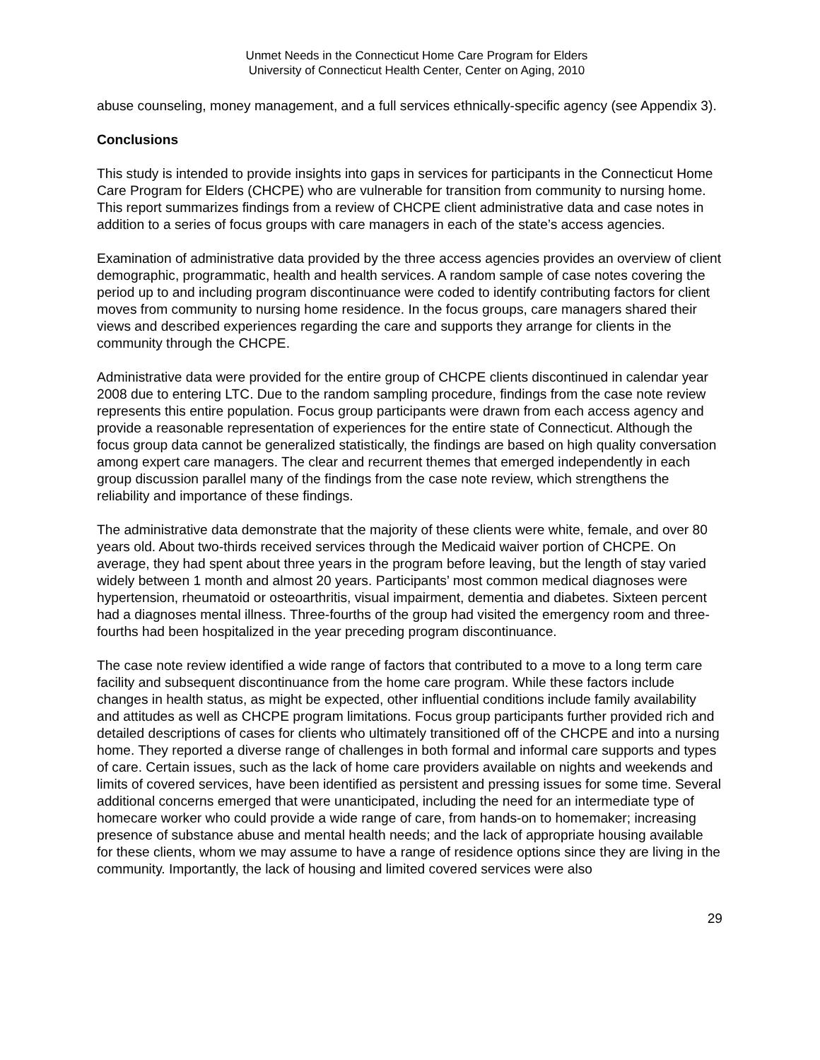Unmet Needs in the Connecticut Home Care Program for Elders
University of Connecticut Health Center, Center on Aging, 2010
abuse counseling, money management, and a full services ethnically-specific agency (see Appendix 3).
Conclusions
This study is intended to provide insights into gaps in services for participants in the Connecticut Home Care Program for Elders (CHCPE) who are vulnerable for transition from community to nursing home. This report summarizes findings from a review of CHCPE client administrative data and case notes in addition to a series of focus groups with care managers in each of the state’s access agencies.
Examination of administrative data provided by the three access agencies provides an overview of client demographic, programmatic, health and health services. A random sample of case notes covering the period up to and including program discontinuance were coded to identify contributing factors for client moves from community to nursing home residence. In the focus groups, care managers shared their views and described experiences regarding the care and supports they arrange for clients in the community through the CHCPE.
Administrative data were provided for the entire group of CHCPE clients discontinued in calendar year 2008 due to entering LTC. Due to the random sampling procedure, findings from the case note review represents this entire population. Focus group participants were drawn from each access agency and provide a reasonable representation of experiences for the entire state of Connecticut. Although the focus group data cannot be generalized statistically, the findings are based on high quality conversation among expert care managers. The clear and recurrent themes that emerged independently in each group discussion parallel many of the findings from the case note review, which strengthens the reliability and importance of these findings.
The administrative data demonstrate that the majority of these clients were white, female, and over 80 years old. About two-thirds received services through the Medicaid waiver portion of CHCPE. On average, they had spent about three years in the program before leaving, but the length of stay varied widely between 1 month and almost 20 years. Participants’ most common medical diagnoses were hypertension, rheumatoid or osteoarthritis, visual impairment, dementia and diabetes. Sixteen percent had a diagnoses mental illness. Three-fourths of the group had visited the emergency room and three-fourths had been hospitalized in the year preceding program discontinuance.
The case note review identified a wide range of factors that contributed to a move to a long term care facility and subsequent discontinuance from the home care program. While these factors include changes in health status, as might be expected, other influential conditions include family availability and attitudes as well as CHCPE program limitations. Focus group participants further provided rich and detailed descriptions of cases for clients who ultimately transitioned off of the CHCPE and into a nursing home. They reported a diverse range of challenges in both formal and informal care supports and types of care. Certain issues, such as the lack of home care providers available on nights and weekends and limits of covered services, have been identified as persistent and pressing issues for some time. Several additional concerns emerged that were unanticipated, including the need for an intermediate type of homecare worker who could provide a wide range of care, from hands-on to homemaker; increasing presence of substance abuse and mental health needs; and the lack of appropriate housing available for these clients, whom we may assume to have a range of residence options since they are living in the community. Importantly, the lack of housing and limited covered services were also
29